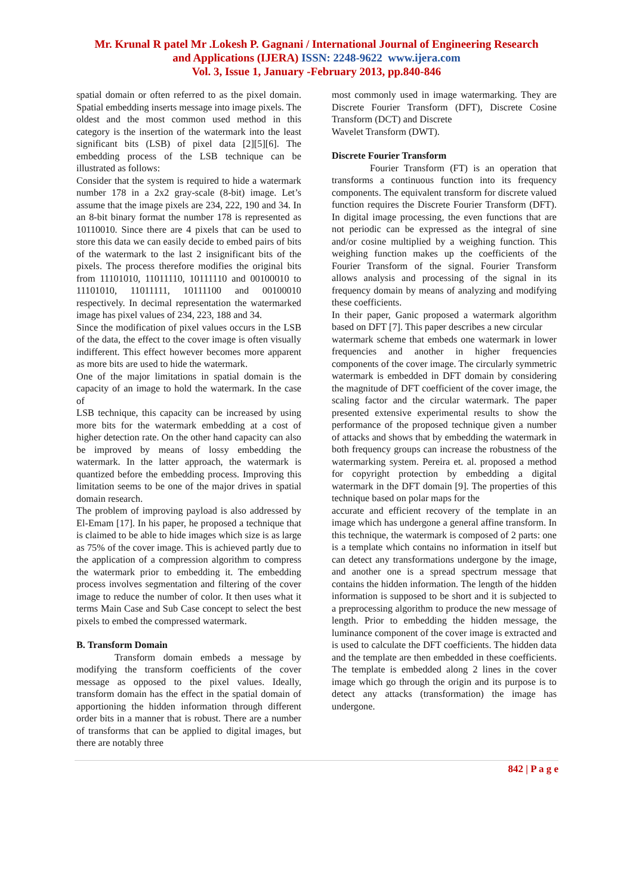Mr. Krunal R patel Mr .Lokesh P. Gagnani / International Journal of Engineering Research
and Applications (IJERA) ISSN: 2248-9622 www.ijera.com
Vol. 3, Issue 1, January -February 2013, pp.840-846
spatial domain or often referred to as the pixel domain. Spatial embedding inserts message into image pixels. The oldest and the most common used method in this category is the insertion of the watermark into the least significant bits (LSB) of pixel data [2][5][6]. The embedding process of the LSB technique can be illustrated as follows:
Consider that the system is required to hide a watermark number 178 in a 2x2 gray-scale (8-bit) image. Let’s assume that the image pixels are 234, 222, 190 and 34. In an 8-bit binary format the number 178 is represented as 10110010. Since there are 4 pixels that can be used to store this data we can easily decide to embed pairs of bits of the watermark to the last 2 insignificant bits of the pixels. The process therefore modifies the original bits from 11101010, 11011110, 10111110 and 00100010 to 11101010, 11011111, 10111100 and 00100010 respectively. In decimal representation the watermarked image has pixel values of 234, 223, 188 and 34.
Since the modification of pixel values occurs in the LSB of the data, the effect to the cover image is often visually indifferent. This effect however becomes more apparent as more bits are used to hide the watermark.
One of the major limitations in spatial domain is the capacity of an image to hold the watermark. In the case of
LSB technique, this capacity can be increased by using more bits for the watermark embedding at a cost of higher detection rate. On the other hand capacity can also be improved by means of lossy embedding the watermark. In the latter approach, the watermark is quantized before the embedding process. Improving this limitation seems to be one of the major drives in spatial domain research.
The problem of improving payload is also addressed by El-Emam [17]. In his paper, he proposed a technique that is claimed to be able to hide images which size is as large as 75% of the cover image. This is achieved partly due to the application of a compression algorithm to compress the watermark prior to embedding it. The embedding process involves segmentation and filtering of the cover image to reduce the number of color. It then uses what it terms Main Case and Sub Case concept to select the best pixels to embed the compressed watermark.
B. Transform Domain
Transform domain embeds a message by modifying the transform coefficients of the cover message as opposed to the pixel values. Ideally, transform domain has the effect in the spatial domain of apportioning the hidden information through different order bits in a manner that is robust. There are a number of transforms that can be applied to digital images, but there are notably three
most commonly used in image watermarking. They are Discrete Fourier Transform (DFT), Discrete Cosine Transform (DCT) and Discrete
Wavelet Transform (DWT).
Discrete Fourier Transform
Fourier Transform (FT) is an operation that transforms a continuous function into its frequency components. The equivalent transform for discrete valued function requires the Discrete Fourier Transform (DFT). In digital image processing, the even functions that are not periodic can be expressed as the integral of sine and/or cosine multiplied by a weighing function. This weighing function makes up the coefficients of the Fourier Transform of the signal. Fourier Transform allows analysis and processing of the signal in its frequency domain by means of analyzing and modifying these coefficients.
In their paper, Ganic proposed a watermark algorithm based on DFT [7]. This paper describes a new circular
watermark scheme that embeds one watermark in lower frequencies and another in higher frequencies components of the cover image. The circularly symmetric watermark is embedded in DFT domain by considering the magnitude of DFT coefficient of the cover image, the scaling factor and the circular watermark. The paper presented extensive experimental results to show the performance of the proposed technique given a number of attacks and shows that by embedding the watermark in both frequency groups can increase the robustness of the watermarking system. Pereira et. al. proposed a method for copyright protection by embedding a digital watermark in the DFT domain [9]. The properties of this technique based on polar maps for the
accurate and efficient recovery of the template in an image which has undergone a general affine transform. In this technique, the watermark is composed of 2 parts: one is a template which contains no information in itself but can detect any transformations undergone by the image, and another one is a spread spectrum message that contains the hidden information. The length of the hidden information is supposed to be short and it is subjected to a preprocessing algorithm to produce the new message of length. Prior to embedding the hidden message, the luminance component of the cover image is extracted and is used to calculate the DFT coefficients. The hidden data and the template are then embedded in these coefficients. The template is embedded along 2 lines in the cover image which go through the origin and its purpose is to detect any attacks (transformation) the image has undergone.
842 | P a g e